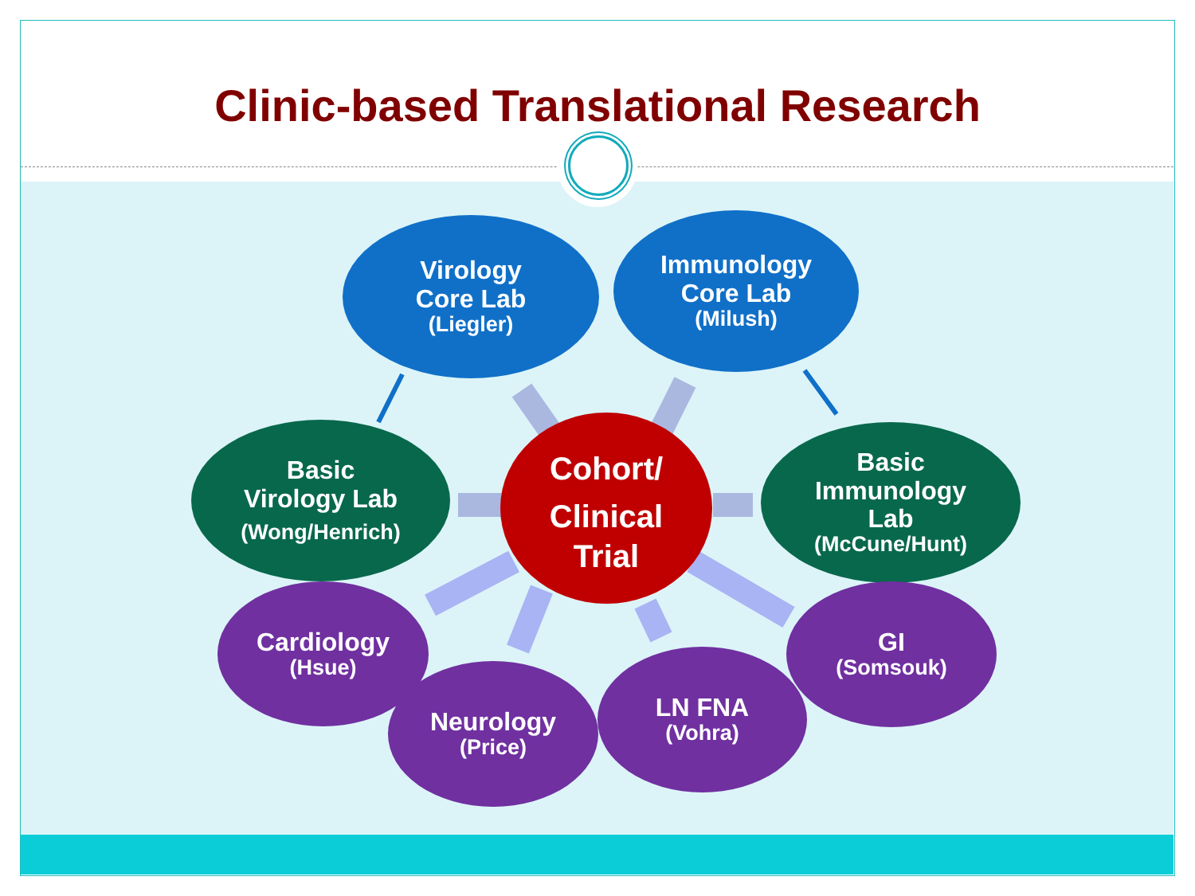Clinic-based Translational Research
Virology
Core Lab
(Liegler)
Immunology
Core Lab
(Milush)
Basic
Virology Lab
(Wong/Henrich)
Cohort/
Clinical
Trial
Basic
Immunology
Lab
(McCune/Hunt)
Cardiology
(Hsue)
Neurology
(Price)
LN FNA
(Vohra)
GI
(Somsouk)